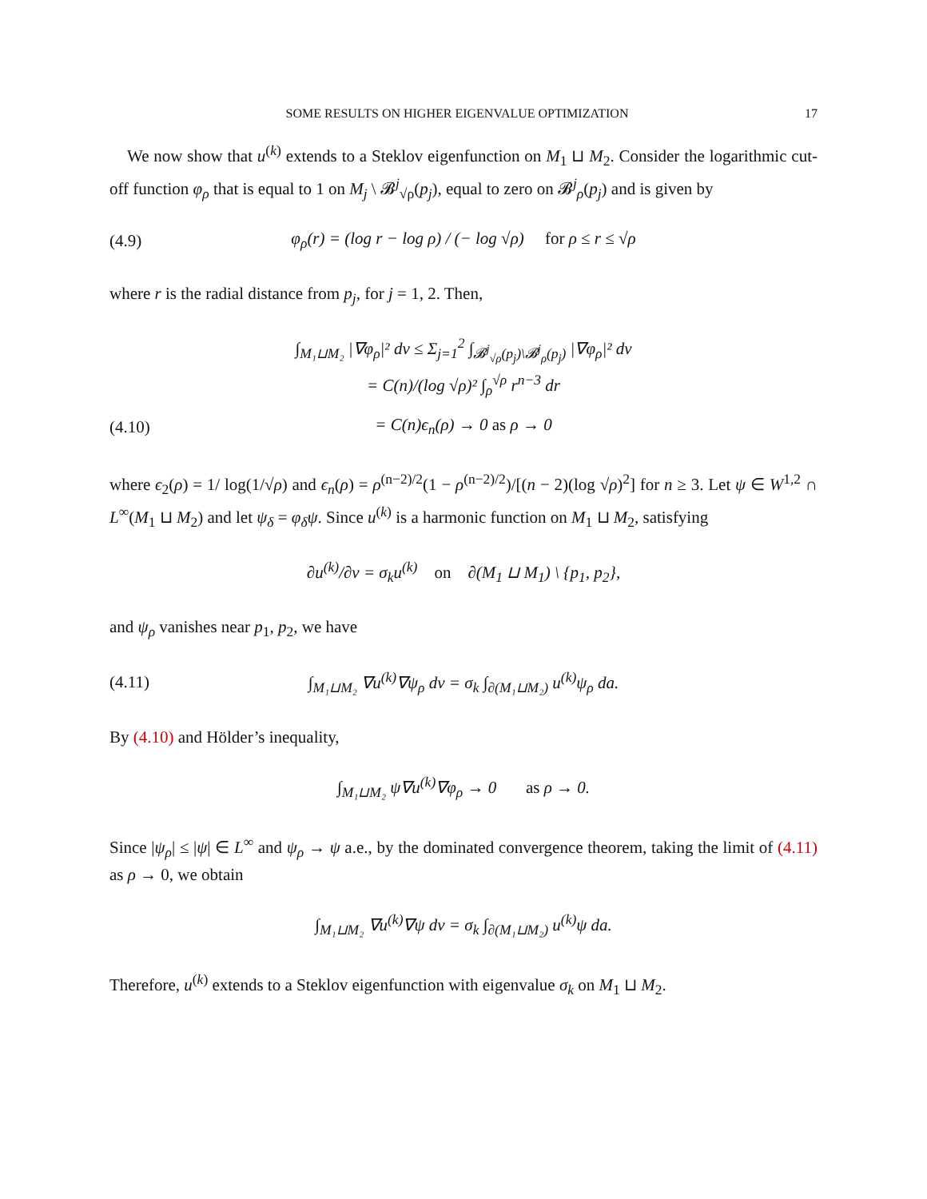SOME RESULTS ON HIGHER EIGENVALUE OPTIMIZATION 17
We now show that u<sup>(k)</sup> extends to a Steklov eigenfunction on M<sub>1</sub> ⊔ M<sub>2</sub>. Consider the logarithmic cut-off function φ<sub>ρ</sub> that is equal to 1 on M<sub>j</sub> \ 𝓑<sup>j</sup><sub>√ρ</sub>(p<sub>j</sub>), equal to zero on 𝓑<sup>j</sup><sub>ρ</sub>(p<sub>j</sub>) and is given by
(4.9) φ<sub>ρ</sub>(r) = (log r − log ρ) / (− log √ρ) for ρ ≤ r ≤ √ρ
where r is the radial distance from p<sub>j</sub>, for j = 1, 2. Then,
∫<sub>M₁⊔M₂</sub> |∇φ<sub>ρ</sub>|² dv ≤ Σ<sub>j=1</sub><sup>2</sup> ∫<sub>𝓑<sup>j</sup><sub>√ρ</sub>(p<sub>j</sub>)\𝓑<sup>j</sup><sub>ρ</sub>(p<sub>j</sub>)</sub> |∇φ<sub>ρ</sub>|² dv
= C(n)/(log √ρ)² ∫<sub>ρ</sub><sup>√ρ</sup> r<sup>n−3</sup> dr
(4.10) = C(n)ϵ<sub>n</sub>(ρ) → 0 as ρ → 0
where ϵ<sub>2</sub>(ρ) = 1/ log(1/√ρ) and ϵ<sub>n</sub>(ρ) = ρ<sup>(n−2)/2</sup>(1 − ρ<sup>(n−2)/2</sup>)/[(n − 2)(log √ρ)<sup>2</sup>] for n ≥ 3. Let ψ ∈ W<sup>1,2</sup> ∩ L<sup>∞</sup>(M<sub>1</sub> ⊔ M<sub>2</sub>) and let ψ<sub>δ</sub> = φ<sub>δ</sub>ψ. Since u<sup>(k)</sup> is a harmonic function on M<sub>1</sub> ⊔ M<sub>2</sub>, satisfying
∂u<sup>(k)</sup>/∂ν = σ<sub>k</sub>u<sup>(k)</sup> on ∂(M<sub>1</sub> ⊔ M<sub>1</sub>) \ {p<sub>1</sub>, p<sub>2</sub>},
and ψ<sub>ρ</sub> vanishes near p<sub>1</sub>, p<sub>2</sub>, we have
(4.11) ∫<sub>M₁⊔M₂</sub> ∇u<sup>(k)</sup>∇ψ<sub>ρ</sub> dv = σ<sub>k</sub> ∫<sub>∂(M₁⊔M₂)</sub> u<sup>(k)</sup>ψ<sub>ρ</sub> da.
By (4.10) and Hölder’s inequality,
∫<sub>M₁⊔M₂</sub> ψ∇u<sup>(k)</sup>∇φ<sub>ρ</sub> → 0 as ρ → 0.
Since |ψ<sub>ρ</sub>| ≤ |ψ| ∈ L<sup>∞</sup> and ψ<sub>ρ</sub> → ψ a.e., by the dominated convergence theorem, taking the limit of (4.11) as ρ → 0, we obtain
∫<sub>M₁⊔M₂</sub> ∇u<sup>(k)</sup>∇ψ dv = σ<sub>k</sub> ∫<sub>∂(M₁⊔M₂)</sub> u<sup>(k)</sup>ψ da.
Therefore, u<sup>(k)</sup> extends to a Steklov eigenfunction with eigenvalue σ<sub>k</sub> on M<sub>1</sub> ⊔ M<sub>2</sub>.